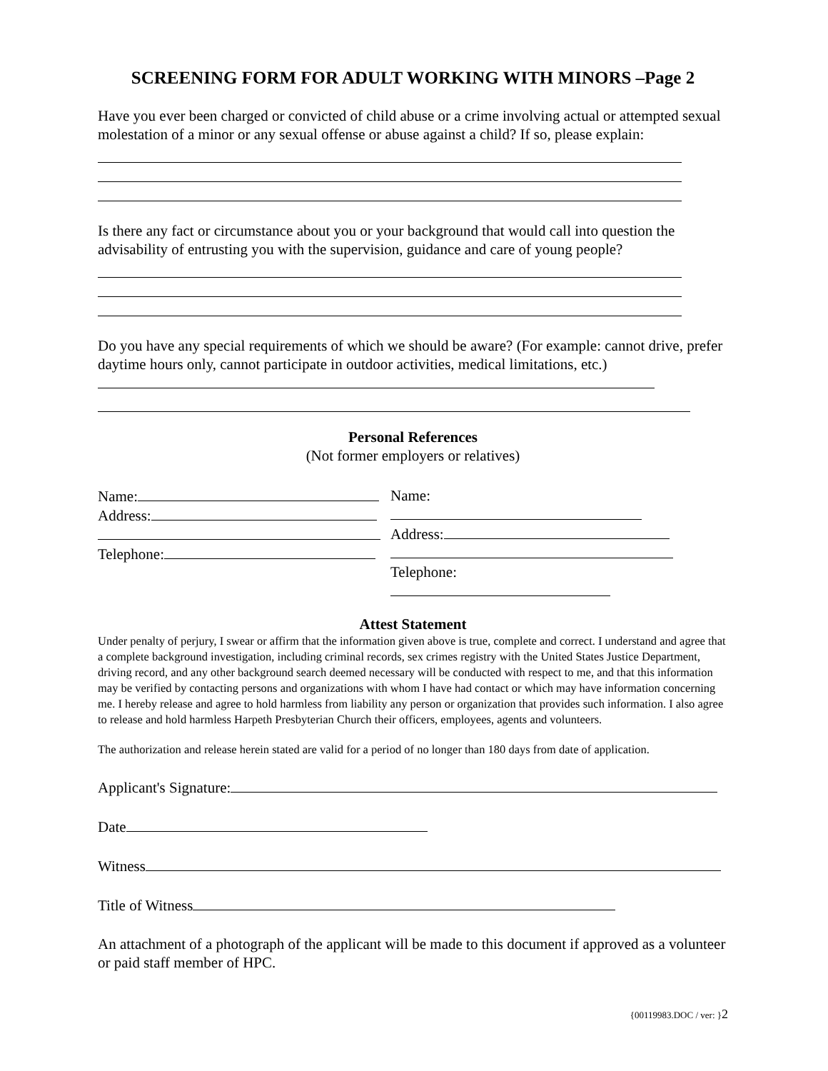SCREENING FORM FOR ADULT WORKING WITH MINORS –Page 2
Have you ever been charged or convicted of child abuse or a crime involving actual or attempted sexual molestation of a minor or any sexual offense or abuse against a child? If so, please explain:
Is there any fact or circumstance about you or your background that would call into question the advisability of entrusting you with the supervision, guidance and care of young people?
Do you have any special requirements of which we should be aware? (For example: cannot drive, prefer daytime hours only, cannot participate in outdoor activities, medical limitations, etc.)
Personal References
(Not former employers or relatives)
Name:
Address:
Telephone:
Name:
Address:
Telephone:
Attest Statement
Under penalty of perjury, I swear or affirm that the information given above is true, complete and correct. I understand and agree that a complete background investigation, including criminal records, sex crimes registry with the United States Justice Department, driving record, and any other background search deemed necessary will be conducted with respect to me, and that this information may be verified by contacting persons and organizations with whom I have had contact or which may have information concerning me. I hereby release and agree to hold harmless from liability any person or organization that provides such information. I also agree to release and hold harmless Harpeth Presbyterian Church their officers, employees, agents and volunteers.
The authorization and release herein stated are valid for a period of no longer than 180 days from date of application.
Applicant's Signature:
Date
Witness
Title of Witness
An attachment of a photograph of the applicant will be made to this document if approved as a volunteer or paid staff member of HPC.
{00119983.DOC / ver: }2